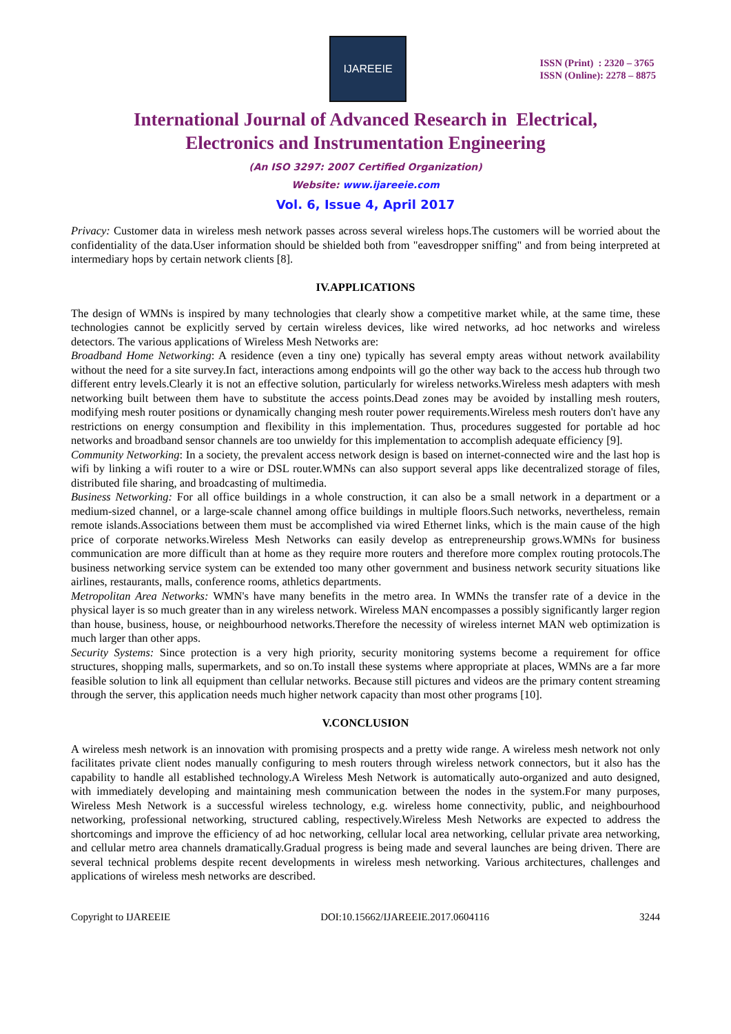IJAREEIE
ISSN (Print) : 2320 – 3765
ISSN (Online): 2278 – 8875
International Journal of Advanced Research in Electrical,
Electronics and Instrumentation Engineering
(An ISO 3297: 2007 Certified Organization)
Website: www.ijareeie.com
Vol. 6, Issue 4, April 2017
Privacy: Customer data in wireless mesh network passes across several wireless hops.The customers will be worried about the confidentiality of the data.User information should be shielded both from "eavesdropper sniffing" and from being interpreted at intermediary hops by certain network clients [8].
IV.APPLICATIONS
The design of WMNs is inspired by many technologies that clearly show a competitive market while, at the same time, these technologies cannot be explicitly served by certain wireless devices, like wired networks, ad hoc networks and wireless detectors. The various applications of Wireless Mesh Networks are:
Broadband Home Networking: A residence (even a tiny one) typically has several empty areas without network availability without the need for a site survey.In fact, interactions among endpoints will go the other way back to the access hub through two different entry levels.Clearly it is not an effective solution, particularly for wireless networks.Wireless mesh adapters with mesh networking built between them have to substitute the access points.Dead zones may be avoided by installing mesh routers, modifying mesh router positions or dynamically changing mesh router power requirements.Wireless mesh routers don't have any restrictions on energy consumption and flexibility in this implementation. Thus, procedures suggested for portable ad hoc networks and broadband sensor channels are too unwieldy for this implementation to accomplish adequate efficiency [9].
Community Networking: In a society, the prevalent access network design is based on internet-connected wire and the last hop is wifi by linking a wifi router to a wire or DSL router.WMNs can also support several apps like decentralized storage of files, distributed file sharing, and broadcasting of multimedia.
Business Networking: For all office buildings in a whole construction, it can also be a small network in a department or a medium-sized channel, or a large-scale channel among office buildings in multiple floors.Such networks, nevertheless, remain remote islands.Associations between them must be accomplished via wired Ethernet links, which is the main cause of the high price of corporate networks.Wireless Mesh Networks can easily develop as entrepreneurship grows.WMNs for business communication are more difficult than at home as they require more routers and therefore more complex routing protocols.The business networking service system can be extended too many other government and business network security situations like airlines, restaurants, malls, conference rooms, athletics departments.
Metropolitan Area Networks: WMN's have many benefits in the metro area. In WMNs the transfer rate of a device in the physical layer is so much greater than in any wireless network. Wireless MAN encompasses a possibly significantly larger region than house, business, house, or neighbourhood networks.Therefore the necessity of wireless internet MAN web optimization is much larger than other apps.
Security Systems: Since protection is a very high priority, security monitoring systems become a requirement for office structures, shopping malls, supermarkets, and so on.To install these systems where appropriate at places, WMNs are a far more feasible solution to link all equipment than cellular networks. Because still pictures and videos are the primary content streaming through the server, this application needs much higher network capacity than most other programs [10].
V.CONCLUSION
A wireless mesh network is an innovation with promising prospects and a pretty wide range. A wireless mesh network not only facilitates private client nodes manually configuring to mesh routers through wireless network connectors, but it also has the capability to handle all established technology.A Wireless Mesh Network is automatically auto-organized and auto designed, with immediately developing and maintaining mesh communication between the nodes in the system.For many purposes, Wireless Mesh Network is a successful wireless technology, e.g. wireless home connectivity, public, and neighbourhood networking, professional networking, structured cabling, respectively.Wireless Mesh Networks are expected to address the shortcomings and improve the efficiency of ad hoc networking, cellular local area networking, cellular private area networking, and cellular metro area channels dramatically.Gradual progress is being made and several launches are being driven. There are several technical problems despite recent developments in wireless mesh networking. Various architectures, challenges and applications of wireless mesh networks are described.
Copyright to IJAREEIE DOI:10.15662/IJAREEIE.2017.0604116 3244